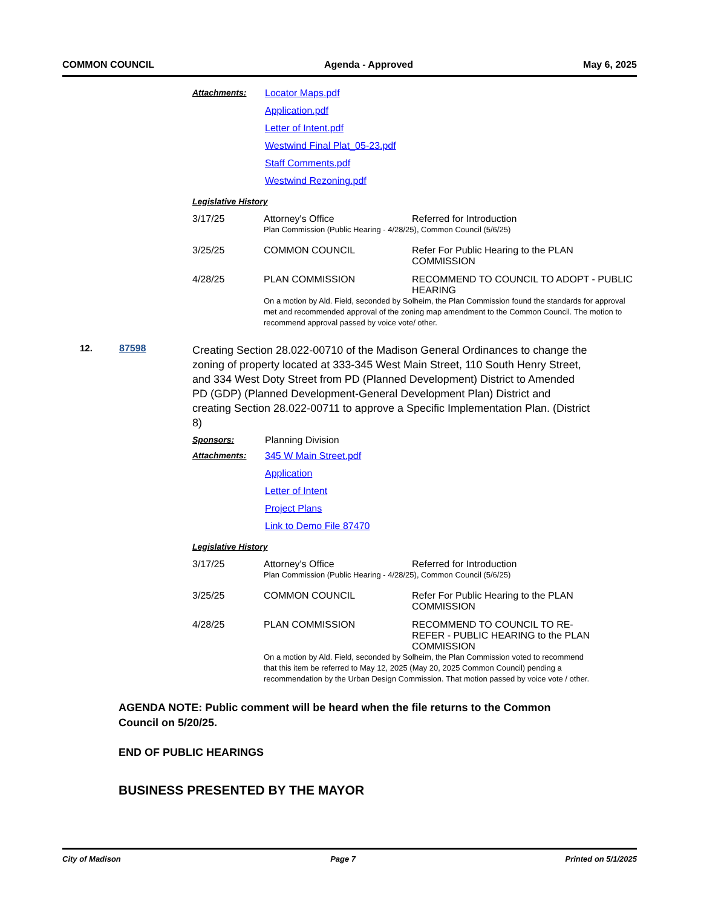COMMON COUNCIL Agenda - Approved May 6, 2025
Attachments: Locator Maps.pdf
Application.pdf
Letter of Intent.pdf
Westwind Final Plat_05-23.pdf
Staff Comments.pdf
Westwind Rezoning.pdf
Legislative History
| 3/17/25 | Attorney's Office | Referred for Introduction |
| | Plan Commission (Public Hearing - 4/28/25), Common Council (5/6/25) | |
| 3/25/25 | COMMON COUNCIL | Refer For Public Hearing to the PLAN COMMISSION |
| 4/28/25 | PLAN COMMISSION | RECOMMEND TO COUNCIL TO ADOPT - PUBLIC HEARING |
| | On a motion by Ald. Field, seconded by Solheim, the Plan Commission found the standards for approval met and recommended approval of the zoning map amendment to the Common Council. The motion to recommend approval passed by voice vote/ other. | |
12. 87598
Creating Section 28.022-00710 of the Madison General Ordinances to change the zoning of property located at 333-345 West Main Street, 110 South Henry Street, and 334 West Doty Street from PD (Planned Development) District to Amended PD (GDP) (Planned Development-General Development Plan) District and creating Section 28.022-00711 to approve a Specific Implementation Plan. (District 8)
Sponsors: Planning Division
Attachments: 345 W Main Street.pdf
Application
Letter of Intent
Project Plans
Link to Demo File 87470
Legislative History
| 3/17/25 | Attorney's Office | Referred for Introduction |
| | Plan Commission (Public Hearing - 4/28/25), Common Council (5/6/25) | |
| 3/25/25 | COMMON COUNCIL | Refer For Public Hearing to the PLAN COMMISSION |
| 4/28/25 | PLAN COMMISSION | RECOMMEND TO COUNCIL TO RE-REFER - PUBLIC HEARING to the PLAN COMMISSION |
| | On a motion by Ald. Field, seconded by Solheim, the Plan Commission voted to recommend that this item be referred to May 12, 2025 (May 20, 2025 Common Council) pending a recommendation by the Urban Design Commission. That motion passed by voice vote / other. | |
AGENDA NOTE: Public comment will be heard when the file returns to the Common Council on 5/20/25.
END OF PUBLIC HEARINGS
BUSINESS PRESENTED BY THE MAYOR
City of Madison Page 7 Printed on 5/1/2025